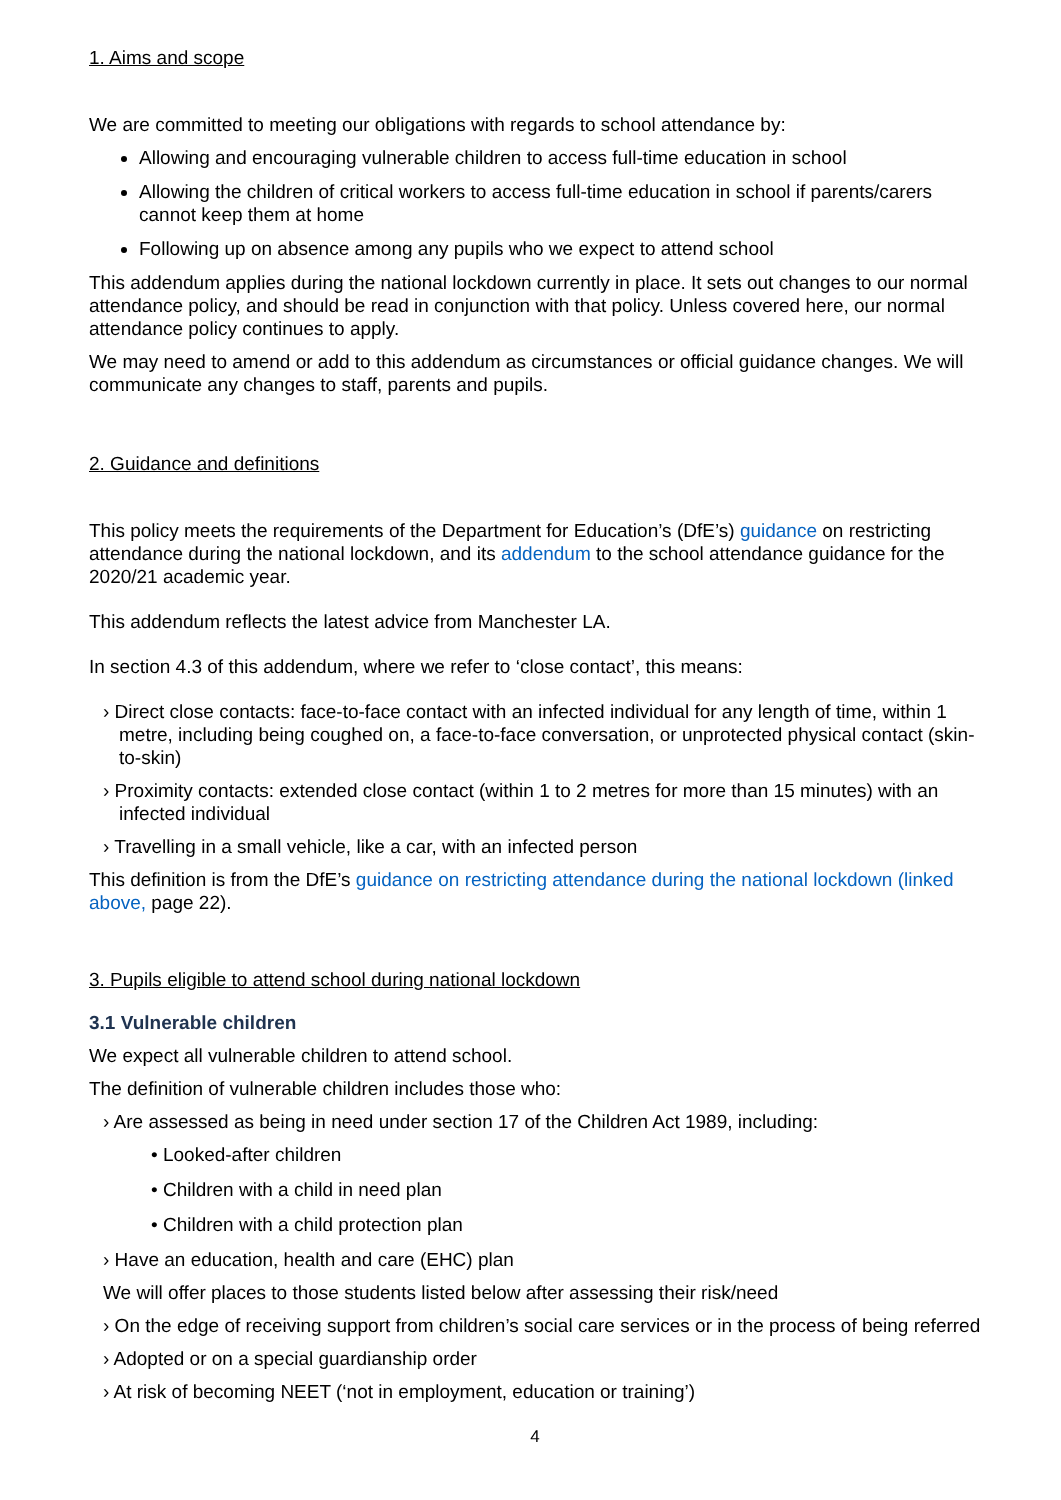1. Aims and scope
We are committed to meeting our obligations with regards to school attendance by:
Allowing and encouraging vulnerable children to access full-time education in school
Allowing the children of critical workers to access full-time education in school if parents/carers cannot keep them at home
Following up on absence among any pupils who we expect to attend school
This addendum applies during the national lockdown currently in place. It sets out changes to our normal attendance policy, and should be read in conjunction with that policy. Unless covered here, our normal attendance policy continues to apply.
We may need to amend or add to this addendum as circumstances or official guidance changes. We will communicate any changes to staff, parents and pupils.
2. Guidance and definitions
This policy meets the requirements of the Department for Education’s (DfE’s) guidance on restricting attendance during the national lockdown, and its addendum to the school attendance guidance for the 2020/21 academic year.
This addendum reflects the latest advice from Manchester LA.
In section 4.3 of this addendum, where we refer to ‘close contact’, this means:
› Direct close contacts: face-to-face contact with an infected individual for any length of time, within 1 metre, including being coughed on, a face-to-face conversation, or unprotected physical contact (skin-to-skin)
› Proximity contacts: extended close contact (within 1 to 2 metres for more than 15 minutes) with an infected individual
› Travelling in a small vehicle, like a car, with an infected person
This definition is from the DfE’s guidance on restricting attendance during the national lockdown (linked above, page 22).
3. Pupils eligible to attend school during national lockdown
3.1 Vulnerable children
We expect all vulnerable children to attend school.
The definition of vulnerable children includes those who:
› Are assessed as being in need under section 17 of the Children Act 1989, including:
• Looked-after children
• Children with a child in need plan
• Children with a child protection plan
› Have an education, health and care (EHC) plan
We will offer places to those students listed below after assessing their risk/need
› On the edge of receiving support from children’s social care services or in the process of being referred
› Adopted or on a special guardianship order
› At risk of becoming NEET (‘not in employment, education or training’)
4